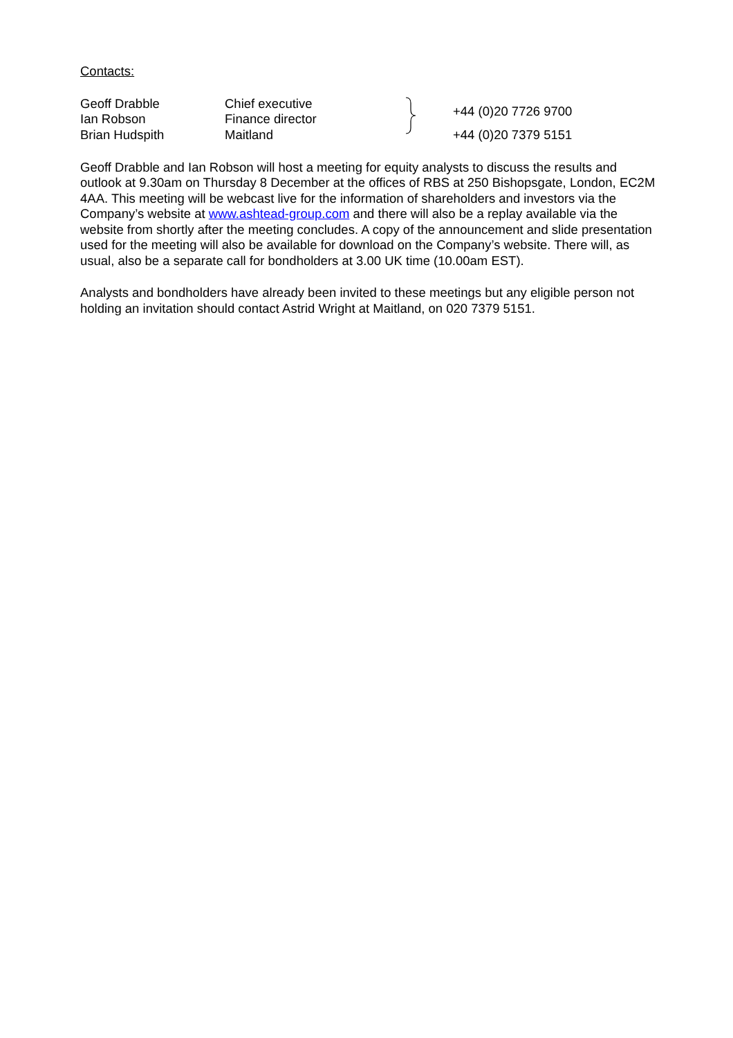Contacts:
Geoff Drabble
Ian Robson
Brian Hudspith
Chief executive
Finance director
Maitland
+44 (0)20 7726 9700
+44 (0)20 7379 5151
Geoff Drabble and Ian Robson will host a meeting for equity analysts to discuss the results and outlook at 9.30am on Thursday 8 December at the offices of RBS at 250 Bishopsgate, London, EC2M 4AA. This meeting will be webcast live for the information of shareholders and investors via the Company’s website at www.ashtead-group.com and there will also be a replay available via the website from shortly after the meeting concludes. A copy of the announcement and slide presentation used for the meeting will also be available for download on the Company’s website. There will, as usual, also be a separate call for bondholders at 3.00 UK time (10.00am EST).
Analysts and bondholders have already been invited to these meetings but any eligible person not holding an invitation should contact Astrid Wright at Maitland, on 020 7379 5151.